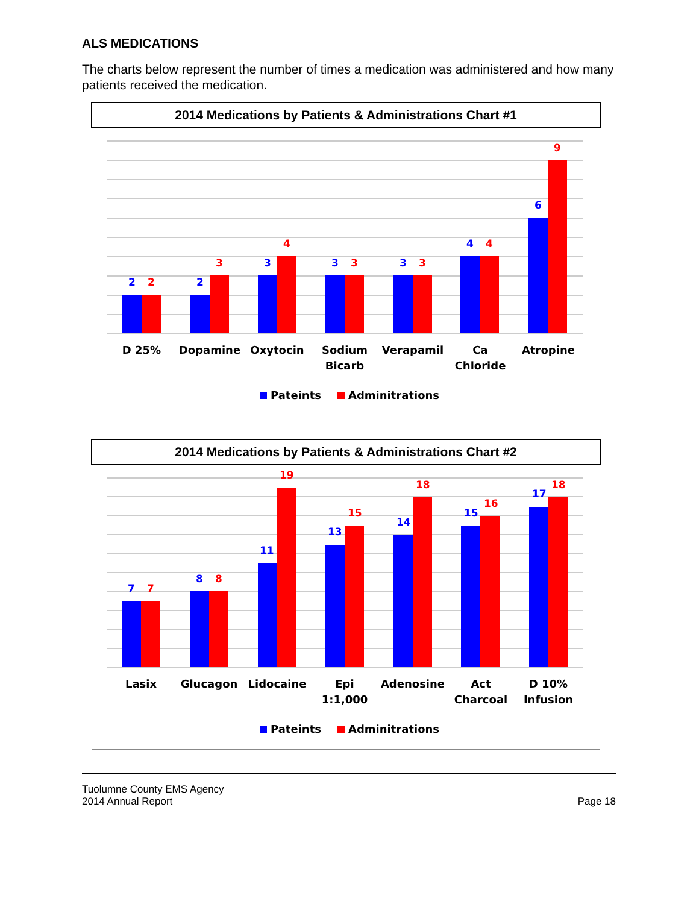ALS MEDICATIONS
The charts below represent the number of times a medication was administered and how many patients received the medication.
2014 Medications by Patients & Administrations Chart #1
2
2
2
3
3
4
3
3
3
3
4
4
6
9
D 25%
Dopamine
Oxytocin
Sodium
Bicarb
Verapamil
Ca
Chloride
Atropine
Pateints
Adminitrations
2014 Medications by Patients & Administrations Chart #2
7
7
8
8
11
19
13
15
14
18
15
16
17
18
Lasix
Glucagon
Lidocaine
Epi
1:1,000
Adenosine
Act
Charcoal
D 10%
Infusion
Pateints
Adminitrations
Tuolumne County EMS Agency
2014 Annual Report
Page 18